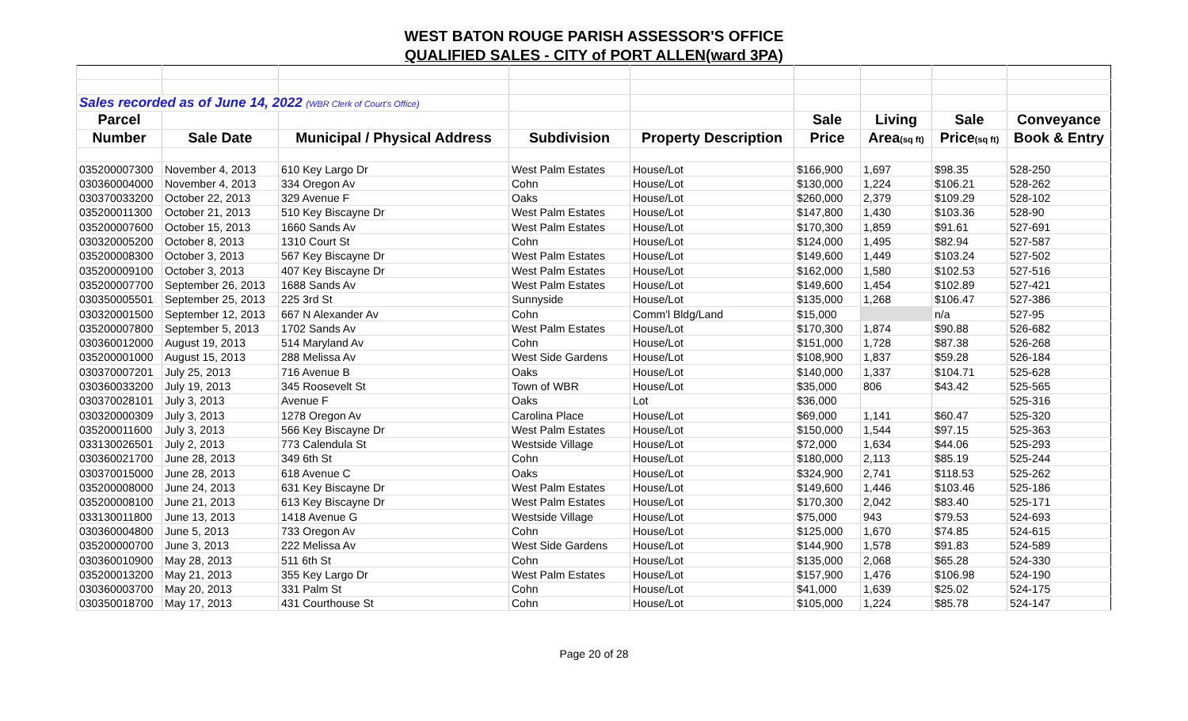WEST BATON ROUGE PARISH ASSESSOR'S OFFICE
QUALIFIED SALES - CITY of PORT ALLEN(ward 3PA)
| Sales recorded as of June 14, 2022 (WBR Clerk of Court's Office) | | | | | | | | |
| Parcel | | | | | Sale | Living | Sale | Conveyance |
| Number | Sale Date | Municipal / Physical Address | Subdivision | Property Description | Price | Area (sq ft) | Price (sq ft) | Book & Entry |
| 035200007300 | November 4, 2013 | 610 Key Largo Dr | West Palm Estates | House/Lot | $166,900 | 1,697 | $98.35 | 528-250 |
| 030360004000 | November 4, 2013 | 334 Oregon Av | Cohn | House/Lot | $130,000 | 1,224 | $106.21 | 528-262 |
| 030370033200 | October 22, 2013 | 329 Avenue F | Oaks | House/Lot | $260,000 | 2,379 | $109.29 | 528-102 |
| 035200011300 | October 21, 2013 | 510 Key Biscayne Dr | West Palm Estates | House/Lot | $147,800 | 1,430 | $103.36 | 528-90 |
| 035200007600 | October 15, 2013 | 1660 Sands Av | West Palm Estates | House/Lot | $170,300 | 1,859 | $91.61 | 527-691 |
| 030320005200 | October 8, 2013 | 1310 Court St | Cohn | House/Lot | $124,000 | 1,495 | $82.94 | 527-587 |
| 035200008300 | October 3, 2013 | 567 Key Biscayne Dr | West Palm Estates | House/Lot | $149,600 | 1,449 | $103.24 | 527-502 |
| 035200009100 | October 3, 2013 | 407 Key Biscayne Dr | West Palm Estates | House/Lot | $162,000 | 1,580 | $102.53 | 527-516 |
| 035200007700 | September 26, 2013 | 1688 Sands Av | West Palm Estates | House/Lot | $149,600 | 1,454 | $102.89 | 527-421 |
| 030350005501 | September 25, 2013 | 225 3rd St | Sunnyside | House/Lot | $135,000 | 1,268 | $106.47 | 527-386 |
| 030320001500 | September 12, 2013 | 667 N Alexander Av | Cohn | Comm'l Bldg/Land | $15,000 | | n/a | 527-95 |
| 035200007800 | September 5, 2013 | 1702 Sands Av | West Palm Estates | House/Lot | $170,300 | 1,874 | $90.88 | 526-682 |
| 030360012000 | August 19, 2013 | 514 Maryland Av | Cohn | House/Lot | $151,000 | 1,728 | $87.38 | 526-268 |
| 035200001000 | August 15, 2013 | 288 Melissa Av | West Side Gardens | House/Lot | $108,900 | 1,837 | $59.28 | 526-184 |
| 030370007201 | July 25, 2013 | 716 Avenue B | Oaks | House/Lot | $140,000 | 1,337 | $104.71 | 525-628 |
| 030360033200 | July 19, 2013 | 345 Roosevelt St | Town of WBR | House/Lot | $35,000 | 806 | $43.42 | 525-565 |
| 030370028101 | July 3, 2013 | Avenue F | Oaks | Lot | $36,000 | | | 525-316 |
| 030320000309 | July 3, 2013 | 1278 Oregon Av | Carolina Place | House/Lot | $69,000 | 1,141 | $60.47 | 525-320 |
| 035200011600 | July 3, 2013 | 566 Key Biscayne Dr | West Palm Estates | House/Lot | $150,000 | 1,544 | $97.15 | 525-363 |
| 033130026501 | July 2, 2013 | 773 Calendula St | Westside Village | House/Lot | $72,000 | 1,634 | $44.06 | 525-293 |
| 030360021700 | June 28, 2013 | 349 6th St | Cohn | House/Lot | $180,000 | 2,113 | $85.19 | 525-244 |
| 030370015000 | June 28, 2013 | 618 Avenue C | Oaks | House/Lot | $324,900 | 2,741 | $118.53 | 525-262 |
| 035200008000 | June 24, 2013 | 631 Key Biscayne Dr | West Palm Estates | House/Lot | $149,600 | 1,446 | $103.46 | 525-186 |
| 035200008100 | June 21, 2013 | 613 Key Biscayne Dr | West Palm Estates | House/Lot | $170,300 | 2,042 | $83.40 | 525-171 |
| 033130011800 | June 13, 2013 | 1418 Avenue G | Westside Village | House/Lot | $75,000 | 943 | $79.53 | 524-693 |
| 030360004800 | June 5, 2013 | 733 Oregon Av | Cohn | House/Lot | $125,000 | 1,670 | $74.85 | 524-615 |
| 035200000700 | June 3, 2013 | 222 Melissa Av | West Side Gardens | House/Lot | $144,900 | 1,578 | $91.83 | 524-589 |
| 030360010900 | May 28, 2013 | 511 6th St | Cohn | House/Lot | $135,000 | 2,068 | $65.28 | 524-330 |
| 035200013200 | May 21, 2013 | 355 Key Largo Dr | West Palm Estates | House/Lot | $157,900 | 1,476 | $106.98 | 524-190 |
| 030360003700 | May 20, 2013 | 331 Palm St | Cohn | House/Lot | $41,000 | 1,639 | $25.02 | 524-175 |
| 030350018700 | May 17, 2013 | 431 Courthouse St | Cohn | House/Lot | $105,000 | 1,224 | $85.78 | 524-147 |
Page 20 of 28